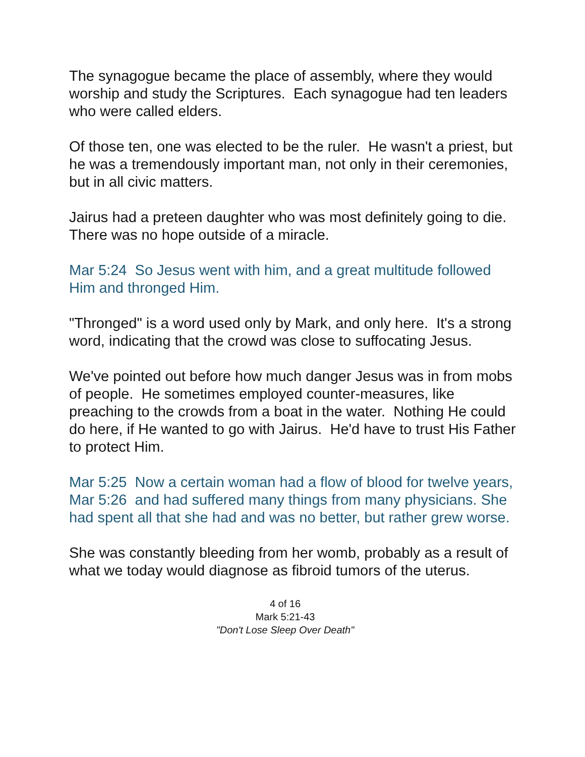The synagogue became the place of assembly, where they would worship and study the Scriptures. Each synagogue had ten leaders who were called elders.
Of those ten, one was elected to be the ruler. He wasn't a priest, but he was a tremendously important man, not only in their ceremonies, but in all civic matters.
Jairus had a preteen daughter who was most definitely going to die. There was no hope outside of a miracle.
Mar 5:24 So Jesus went with him, and a great multitude followed Him and thronged Him.
"Thronged" is a word used only by Mark, and only here. It's a strong word, indicating that the crowd was close to suffocating Jesus.
We've pointed out before how much danger Jesus was in from mobs of people. He sometimes employed counter-measures, like preaching to the crowds from a boat in the water. Nothing He could do here, if He wanted to go with Jairus. He'd have to trust His Father to protect Him.
Mar 5:25 Now a certain woman had a flow of blood for twelve years,
Mar 5:26 and had suffered many things from many physicians. She had spent all that she had and was no better, but rather grew worse.
She was constantly bleeding from her womb, probably as a result of what we today would diagnose as fibroid tumors of the uterus.
4 of 16
Mark 5:21-43
"Don't Lose Sleep Over Death"